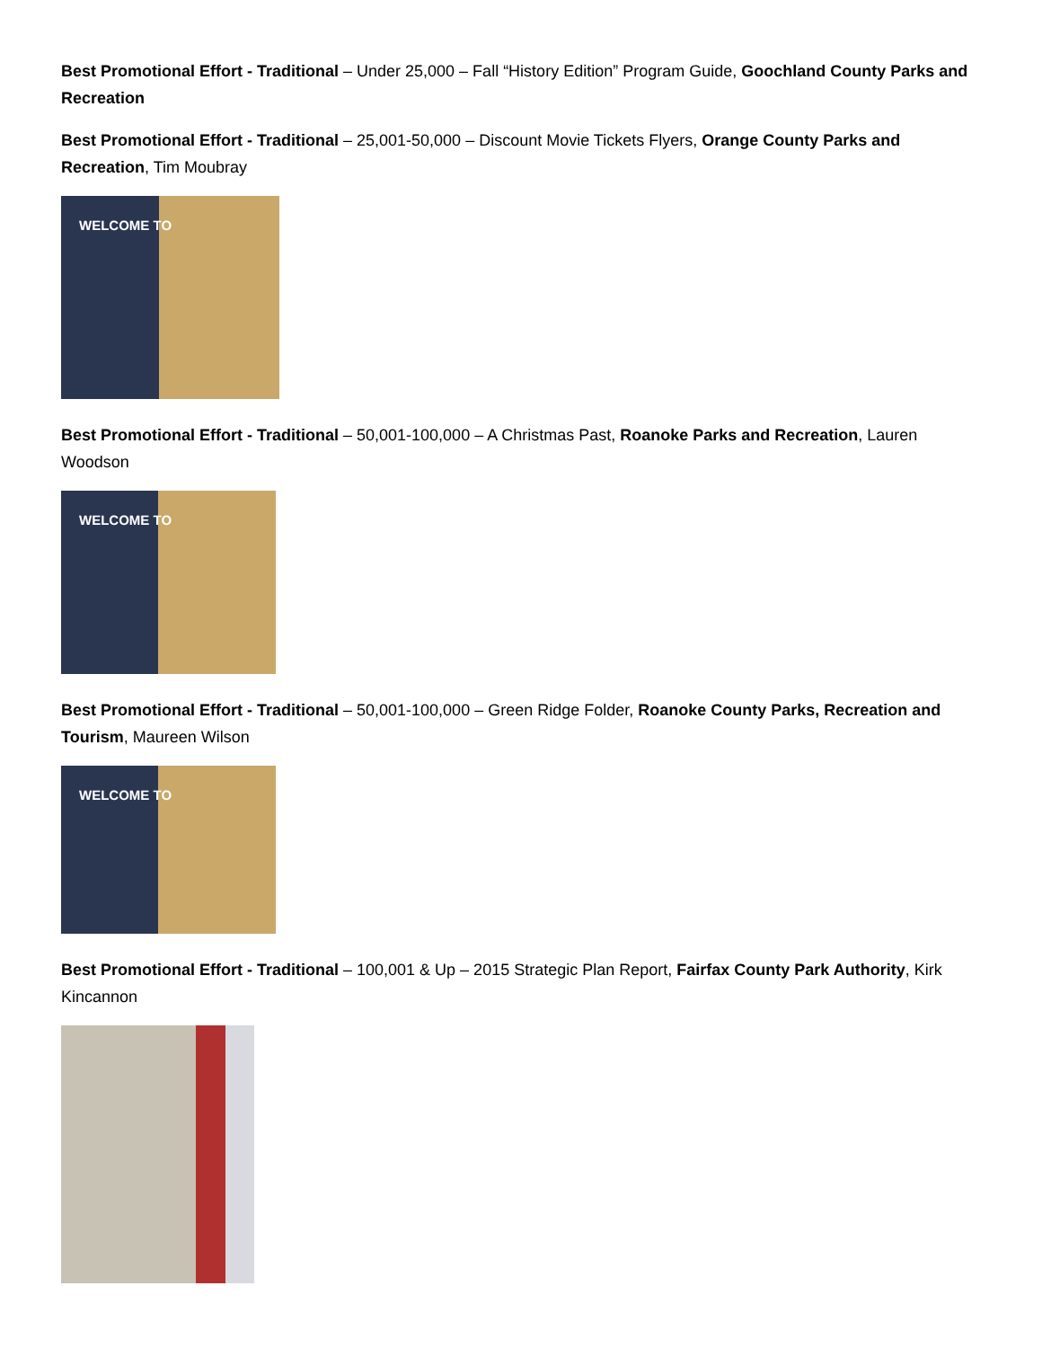Best Promotional Effort - Traditional – Under 25,000 – Fall “History Edition” Program Guide, Goochland County Parks and Recreation
Best Promotional Effort - Traditional – 25,001-50,000 – Discount Movie Tickets Flyers, Orange County Parks and Recreation, Tim Moubray
WELCOME TO
Best Promotional Effort - Traditional – 50,001-100,000 – A Christmas Past, Roanoke Parks and Recreation, Lauren Woodson
WELCOME TO
Best Promotional Effort - Traditional – 50,001-100,000 – Green Ridge Folder, Roanoke County Parks, Recreation and Tourism, Maureen Wilson
WELCOME TO
Best Promotional Effort - Traditional – 100,001 & Up – 2015 Strategic Plan Report, Fairfax County Park Authority, Kirk Kincannon